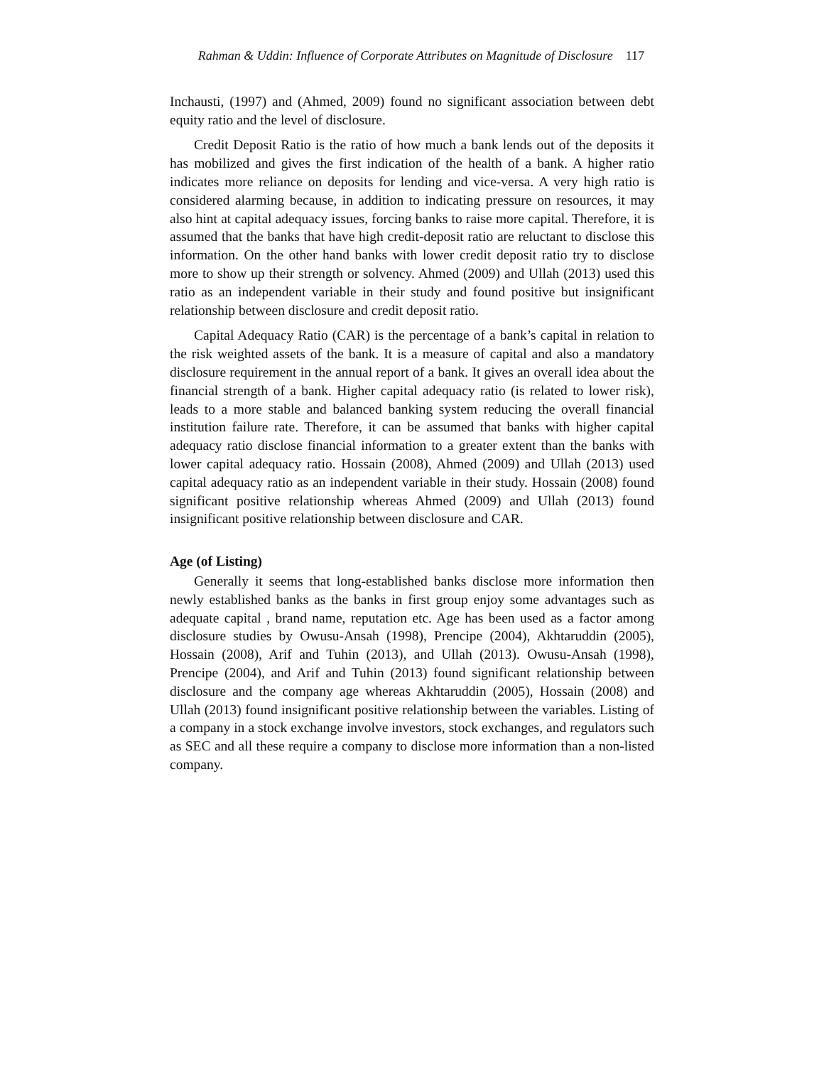Rahman & Uddin: Influence of Corporate Attributes on Magnitude of Disclosure 117
Inchausti, (1997) and (Ahmed, 2009) found no significant association between debt equity ratio and the level of disclosure.
Credit Deposit Ratio is the ratio of how much a bank lends out of the deposits it has mobilized and gives the first indication of the health of a bank. A higher ratio indicates more reliance on deposits for lending and vice-versa. A very high ratio is considered alarming because, in addition to indicating pressure on resources, it may also hint at capital adequacy issues, forcing banks to raise more capital. Therefore, it is assumed that the banks that have high credit-deposit ratio are reluctant to disclose this information. On the other hand banks with lower credit deposit ratio try to disclose more to show up their strength or solvency. Ahmed (2009) and Ullah (2013) used this ratio as an independent variable in their study and found positive but insignificant relationship between disclosure and credit deposit ratio.
Capital Adequacy Ratio (CAR) is the percentage of a bank’s capital in relation to the risk weighted assets of the bank. It is a measure of capital and also a mandatory disclosure requirement in the annual report of a bank. It gives an overall idea about the financial strength of a bank. Higher capital adequacy ratio (is related to lower risk), leads to a more stable and balanced banking system reducing the overall financial institution failure rate. Therefore, it can be assumed that banks with higher capital adequacy ratio disclose financial information to a greater extent than the banks with lower capital adequacy ratio. Hossain (2008), Ahmed (2009) and Ullah (2013) used capital adequacy ratio as an independent variable in their study. Hossain (2008) found significant positive relationship whereas Ahmed (2009) and Ullah (2013) found insignificant positive relationship between disclosure and CAR.
Age (of Listing)
Generally it seems that long-established banks disclose more information then newly established banks as the banks in first group enjoy some advantages such as adequate capital , brand name, reputation etc. Age has been used as a factor among disclosure studies by Owusu-Ansah (1998), Prencipe (2004), Akhtaruddin (2005), Hossain (2008), Arif and Tuhin (2013), and Ullah (2013). Owusu-Ansah (1998), Prencipe (2004), and Arif and Tuhin (2013) found significant relationship between disclosure and the company age whereas Akhtaruddin (2005), Hossain (2008) and Ullah (2013) found insignificant positive relationship between the variables. Listing of a company in a stock exchange involve investors, stock exchanges, and regulators such as SEC and all these require a company to disclose more information than a non-listed company.